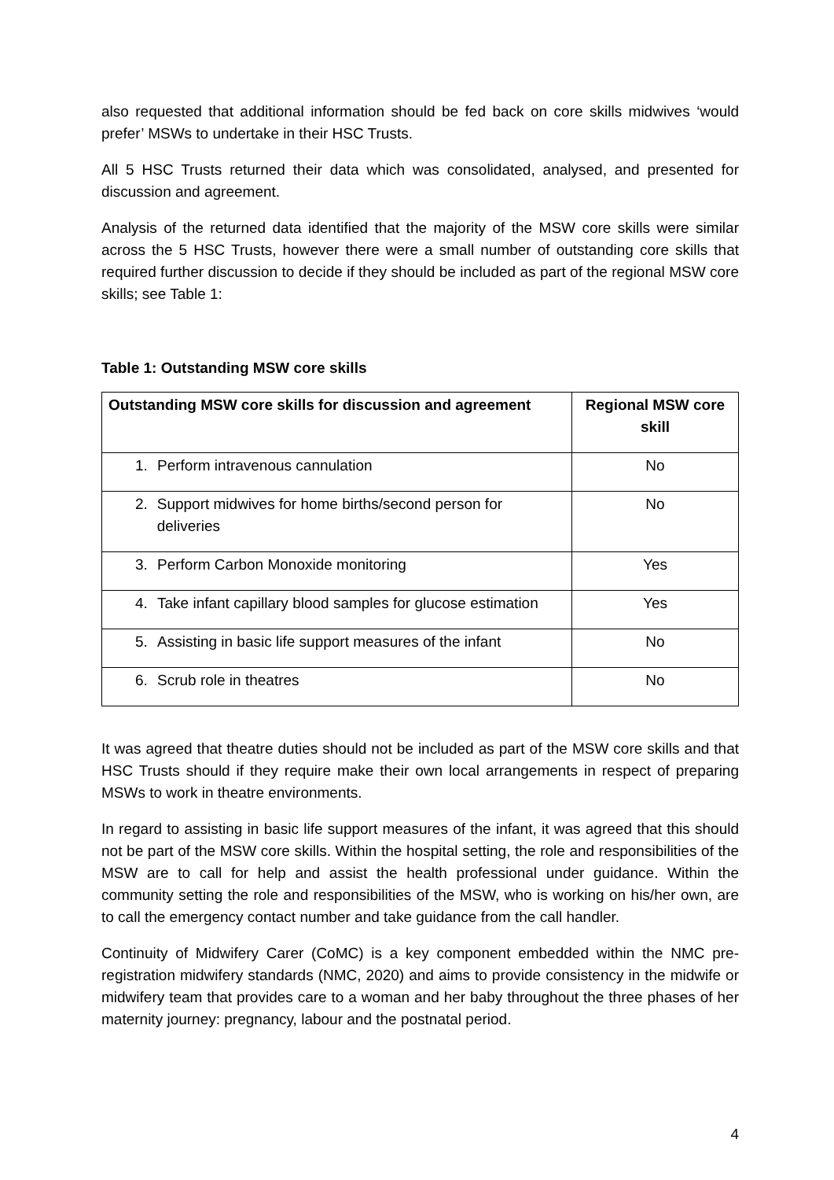also requested that additional information should be fed back on core skills midwives ‘would prefer’ MSWs to undertake in their HSC Trusts.
All 5 HSC Trusts returned their data which was consolidated, analysed, and presented for discussion and agreement.
Analysis of the returned data identified that the majority of the MSW core skills were similar across the 5 HSC Trusts, however there were a small number of outstanding core skills that required further discussion to decide if they should be included as part of the regional MSW core skills; see Table 1:
Table 1: Outstanding MSW core skills
| Outstanding MSW core skills for discussion and agreement | Regional MSW core skill |
| --- | --- |
| 1. Perform intravenous cannulation | No |
| 2. Support midwives for home births/second person for deliveries | No |
| 3. Perform Carbon Monoxide monitoring | Yes |
| 4. Take infant capillary blood samples for glucose estimation | Yes |
| 5. Assisting in basic life support measures of the infant | No |
| 6. Scrub role in theatres | No |
It was agreed that theatre duties should not be included as part of the MSW core skills and that HSC Trusts should if they require make their own local arrangements in respect of preparing MSWs to work in theatre environments.
In regard to assisting in basic life support measures of the infant, it was agreed that this should not be part of the MSW core skills. Within the hospital setting, the role and responsibilities of the MSW are to call for help and assist the health professional under guidance. Within the community setting the role and responsibilities of the MSW, who is working on his/her own, are to call the emergency contact number and take guidance from the call handler.
Continuity of Midwifery Carer (CoMC) is a key component embedded within the NMC pre-registration midwifery standards (NMC, 2020) and aims to provide consistency in the midwife or midwifery team that provides care to a woman and her baby throughout the three phases of her maternity journey: pregnancy, labour and the postnatal period.
4